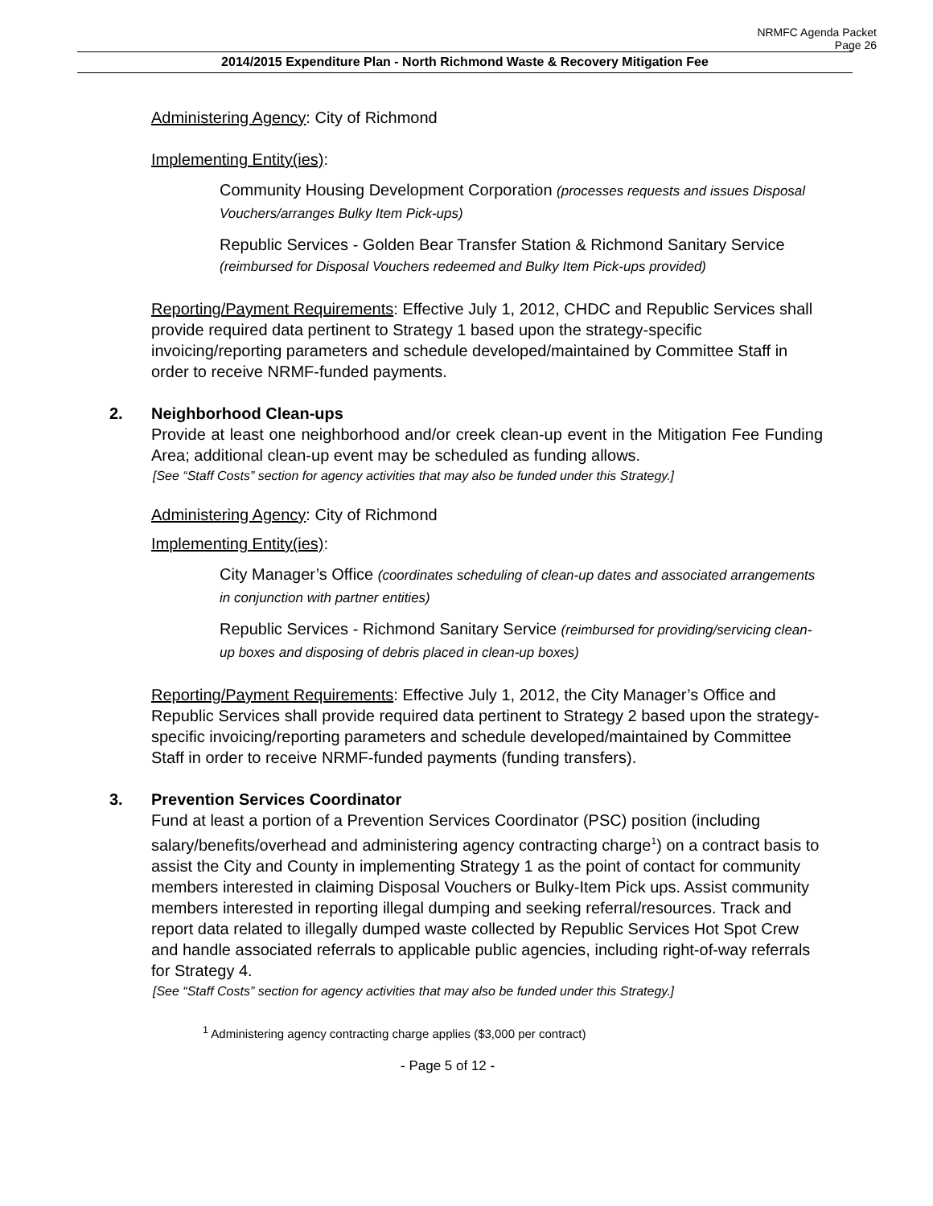NRMFC Agenda Packet
Page 26
2014/2015 Expenditure Plan - North Richmond Waste & Recovery Mitigation Fee
Administering Agency: City of Richmond
Implementing Entity(ies):
Community Housing Development Corporation (processes requests and issues Disposal Vouchers/arranges Bulky Item Pick-ups)
Republic Services - Golden Bear Transfer Station & Richmond Sanitary Service (reimbursed for Disposal Vouchers redeemed and Bulky Item Pick-ups provided)
Reporting/Payment Requirements: Effective July 1, 2012, CHDC and Republic Services shall provide required data pertinent to Strategy 1 based upon the strategy-specific invoicing/reporting parameters and schedule developed/maintained by Committee Staff in order to receive NRMF-funded payments.
2. Neighborhood Clean-ups
Provide at least one neighborhood and/or creek clean-up event in the Mitigation Fee Funding Area; additional clean-up event may be scheduled as funding allows.
[See “Staff Costs” section for agency activities that may also be funded under this Strategy.]
Administering Agency: City of Richmond
Implementing Entity(ies):
City Manager’s Office (coordinates scheduling of clean-up dates and associated arrangements in conjunction with partner entities)
Republic Services - Richmond Sanitary Service (reimbursed for providing/servicing clean-up boxes and disposing of debris placed in clean-up boxes)
Reporting/Payment Requirements: Effective July 1, 2012, the City Manager’s Office and Republic Services shall provide required data pertinent to Strategy 2 based upon the strategy-specific invoicing/reporting parameters and schedule developed/maintained by Committee Staff in order to receive NRMF-funded payments (funding transfers).
3. Prevention Services Coordinator
Fund at least a portion of a Prevention Services Coordinator (PSC) position (including salary/benefits/overhead and administering agency contracting charge<sup>1</sup>) on a contract basis to assist the City and County in implementing Strategy 1 as the point of contact for community members interested in claiming Disposal Vouchers or Bulky-Item Pick ups. Assist community members interested in reporting illegal dumping and seeking referral/resources. Track and report data related to illegally dumped waste collected by Republic Services Hot Spot Crew and handle associated referrals to applicable public agencies, including right-of-way referrals for Strategy 4.
[See “Staff Costs” section for agency activities that may also be funded under this Strategy.]
<sup>1</sup> Administering agency contracting charge applies ($3,000 per contract)
- Page 5 of 12 -